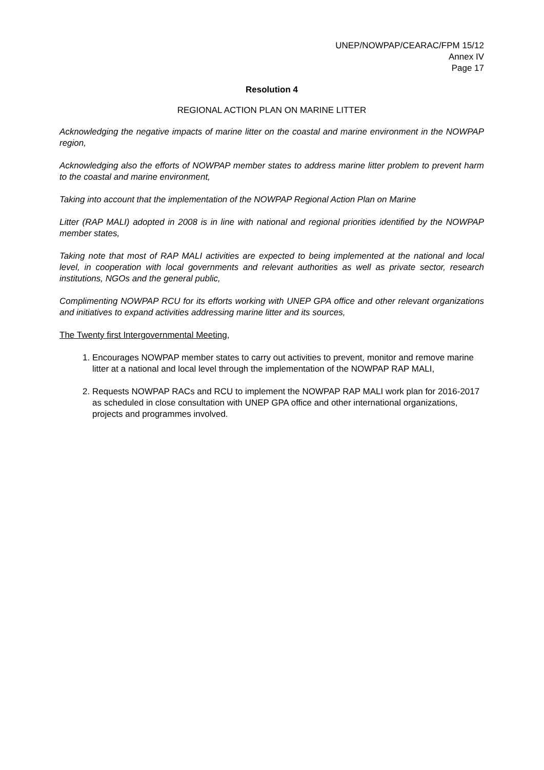UNEP/NOWPAP/CEARAC/FPM 15/12
Annex IV
Page 17
Resolution 4
REGIONAL ACTION PLAN ON MARINE LITTER
Acknowledging the negative impacts of marine litter on the coastal and marine environment in the NOWPAP region,
Acknowledging also the efforts of NOWPAP member states to address marine litter problem to prevent harm to the coastal and marine environment,
Taking into account that the implementation of the NOWPAP Regional Action Plan on Marine
Litter (RAP MALI) adopted in 2008 is in line with national and regional priorities identified by the NOWPAP member states,
Taking note that most of RAP MALI activities are expected to being implemented at the national and local level, in cooperation with local governments and relevant authorities as well as private sector, research institutions, NGOs and the general public,
Complimenting NOWPAP RCU for its efforts working with UNEP GPA office and other relevant organizations and initiatives to expand activities addressing marine litter and its sources,
The Twenty first Intergovernmental Meeting,
1. Encourages NOWPAP member states to carry out activities to prevent, monitor and remove marine litter at a national and local level through the implementation of the NOWPAP RAP MALI,
2. Requests NOWPAP RACs and RCU to implement the NOWPAP RAP MALI work plan for 2016-2017 as scheduled in close consultation with UNEP GPA office and other international organizations, projects and programmes involved.